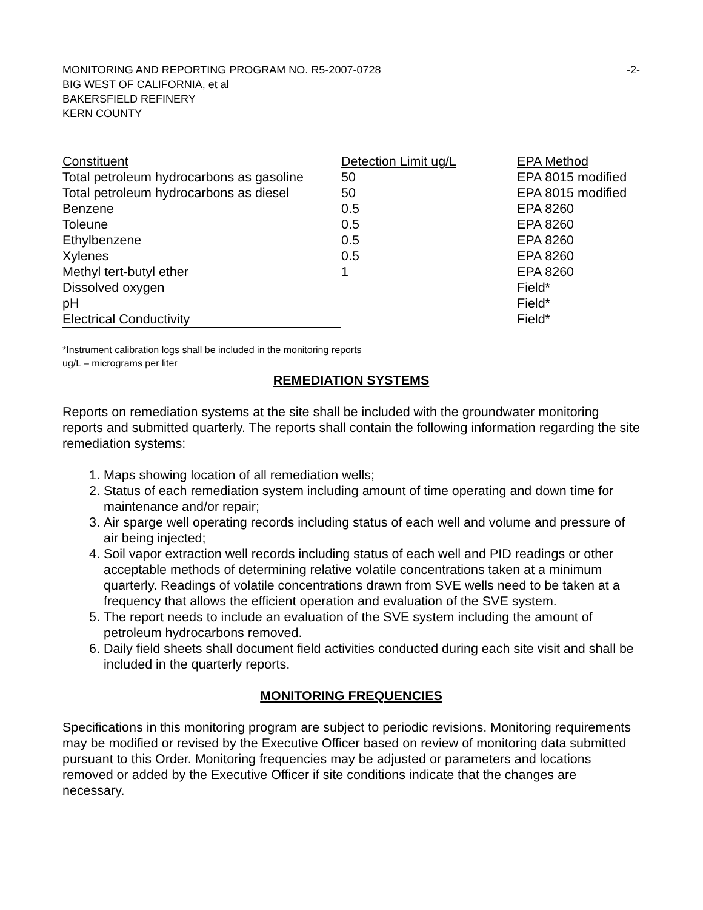MONITORING AND REPORTING PROGRAM NO. R5-2007-0728
BIG WEST OF CALIFORNIA, et al
BAKERSFIELD REFINERY
KERN COUNTY
-2-
| Constituent | Detection Limit ug/L | EPA Method |
| --- | --- | --- |
| Total petroleum hydrocarbons as gasoline | 50 | EPA 8015 modified |
| Total petroleum hydrocarbons as diesel | 50 | EPA 8015 modified |
| Benzene | 0.5 | EPA 8260 |
| Toleune | 0.5 | EPA 8260 |
| Ethylbenzene | 0.5 | EPA 8260 |
| Xylenes | 0.5 | EPA 8260 |
| Methyl tert-butyl ether | 1 | EPA 8260 |
| Dissolved oxygen | | Field* |
| pH | | Field* |
| Electrical Conductivity | | Field* |
*Instrument calibration logs shall be included in the monitoring reports
ug/L – micrograms per liter
REMEDIATION SYSTEMS
Reports on remediation systems at the site shall be included with the groundwater monitoring reports and submitted quarterly. The reports shall contain the following information regarding the site remediation systems:
1. Maps showing location of all remediation wells;
2. Status of each remediation system including amount of time operating and down time for maintenance and/or repair;
3. Air sparge well operating records including status of each well and volume and pressure of air being injected;
4. Soil vapor extraction well records including status of each well and PID readings or other acceptable methods of determining relative volatile concentrations taken at a minimum quarterly. Readings of volatile concentrations drawn from SVE wells need to be taken at a frequency that allows the efficient operation and evaluation of the SVE system.
5. The report needs to include an evaluation of the SVE system including the amount of petroleum hydrocarbons removed.
6. Daily field sheets shall document field activities conducted during each site visit and shall be included in the quarterly reports.
MONITORING FREQUENCIES
Specifications in this monitoring program are subject to periodic revisions. Monitoring requirements may be modified or revised by the Executive Officer based on review of monitoring data submitted pursuant to this Order. Monitoring frequencies may be adjusted or parameters and locations removed or added by the Executive Officer if site conditions indicate that the changes are necessary.